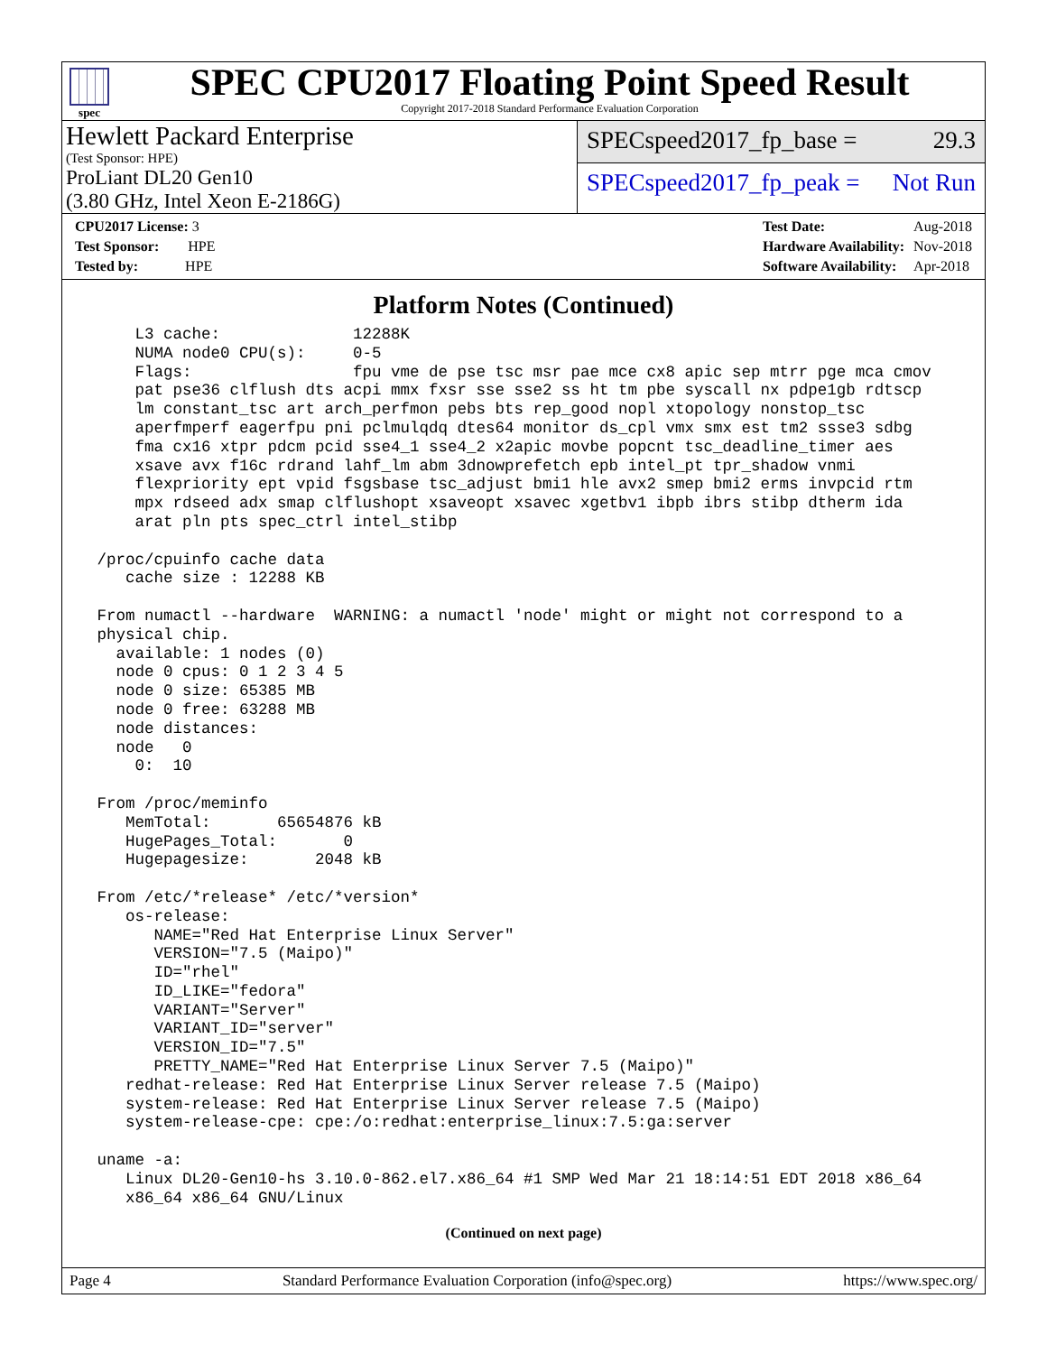spec
SPEC CPU2017 Floating Point Speed Result
Copyright 2017-2018 Standard Performance Evaluation Corporation
Hewlett Packard Enterprise
(Test Sponsor: HPE)
ProLiant DL20 Gen10
(3.80 GHz, Intel Xeon E-2186G)
SPECspeed2017_fp_base = 29.3
SPECspeed2017_fp_peak = Not Run
| CPU2017 License: 3 |
| Test Sponsor: HPE |
| Tested by: HPE |
| Test Date: | Aug-2018 |
| Hardware Availability: | Nov-2018 |
| Software Availability: | Apr-2018 |
Platform Notes (Continued)
     L3 cache:              12288K
     NUMA node0 CPU(s):     0-5
     Flags:                 fpu vme de pse tsc msr pae mce cx8 apic sep mtrr pge mca cmov
     pat pse36 clflush dts acpi mmx fxsr sse sse2 ss ht tm pbe syscall nx pdpe1gb rdtscp
     lm constant_tsc art arch_perfmon pebs bts rep_good nopl xtopology nonstop_tsc
     aperfmperf eagerfpu pni pclmulqdq dtes64 monitor ds_cpl vmx smx est tm2 ssse3 sdbg
     fma cx16 xtpr pdcm pcid sse4_1 sse4_2 x2apic movbe popcnt tsc_deadline_timer aes
     xsave avx f16c rdrand lahf_lm abm 3dnowprefetch epb intel_pt tpr_shadow vnmi
     flexpriority ept vpid fsgsbase tsc_adjust bmi1 hle avx2 smep bmi2 erms invpcid rtm
     mpx rdseed adx smap clflushopt xsaveopt xsavec xgetbv1 ibpb ibrs stibp dtherm ida
     arat pln pts spec_ctrl intel_stibp

 /proc/cpuinfo cache data
    cache size : 12288 KB

 From numactl --hardware  WARNING: a numactl 'node' might or might not correspond to a
 physical chip.
   available: 1 nodes (0)
   node 0 cpus: 0 1 2 3 4 5
   node 0 size: 65385 MB
   node 0 free: 63288 MB
   node distances:
   node   0
     0:  10

 From /proc/meminfo
    MemTotal:       65654876 kB
    HugePages_Total:       0
    Hugepagesize:       2048 kB

 From /etc/*release* /etc/*version*
    os-release:
       NAME="Red Hat Enterprise Linux Server"
       VERSION="7.5 (Maipo)"
       ID="rhel"
       ID_LIKE="fedora"
       VARIANT="Server"
       VARIANT_ID="server"
       VERSION_ID="7.5"
       PRETTY_NAME="Red Hat Enterprise Linux Server 7.5 (Maipo)"
    redhat-release: Red Hat Enterprise Linux Server release 7.5 (Maipo)
    system-release: Red Hat Enterprise Linux Server release 7.5 (Maipo)
    system-release-cpe: cpe:/o:redhat:enterprise_linux:7.5:ga:server

 uname -a:
    Linux DL20-Gen10-hs 3.10.0-862.el7.x86_64 #1 SMP Wed Mar 21 18:14:51 EDT 2018 x86_64
    x86_64 x86_64 GNU/Linux
(Continued on next page)
Page 4 Standard Performance Evaluation Corporation (info@spec.org) https://www.spec.org/